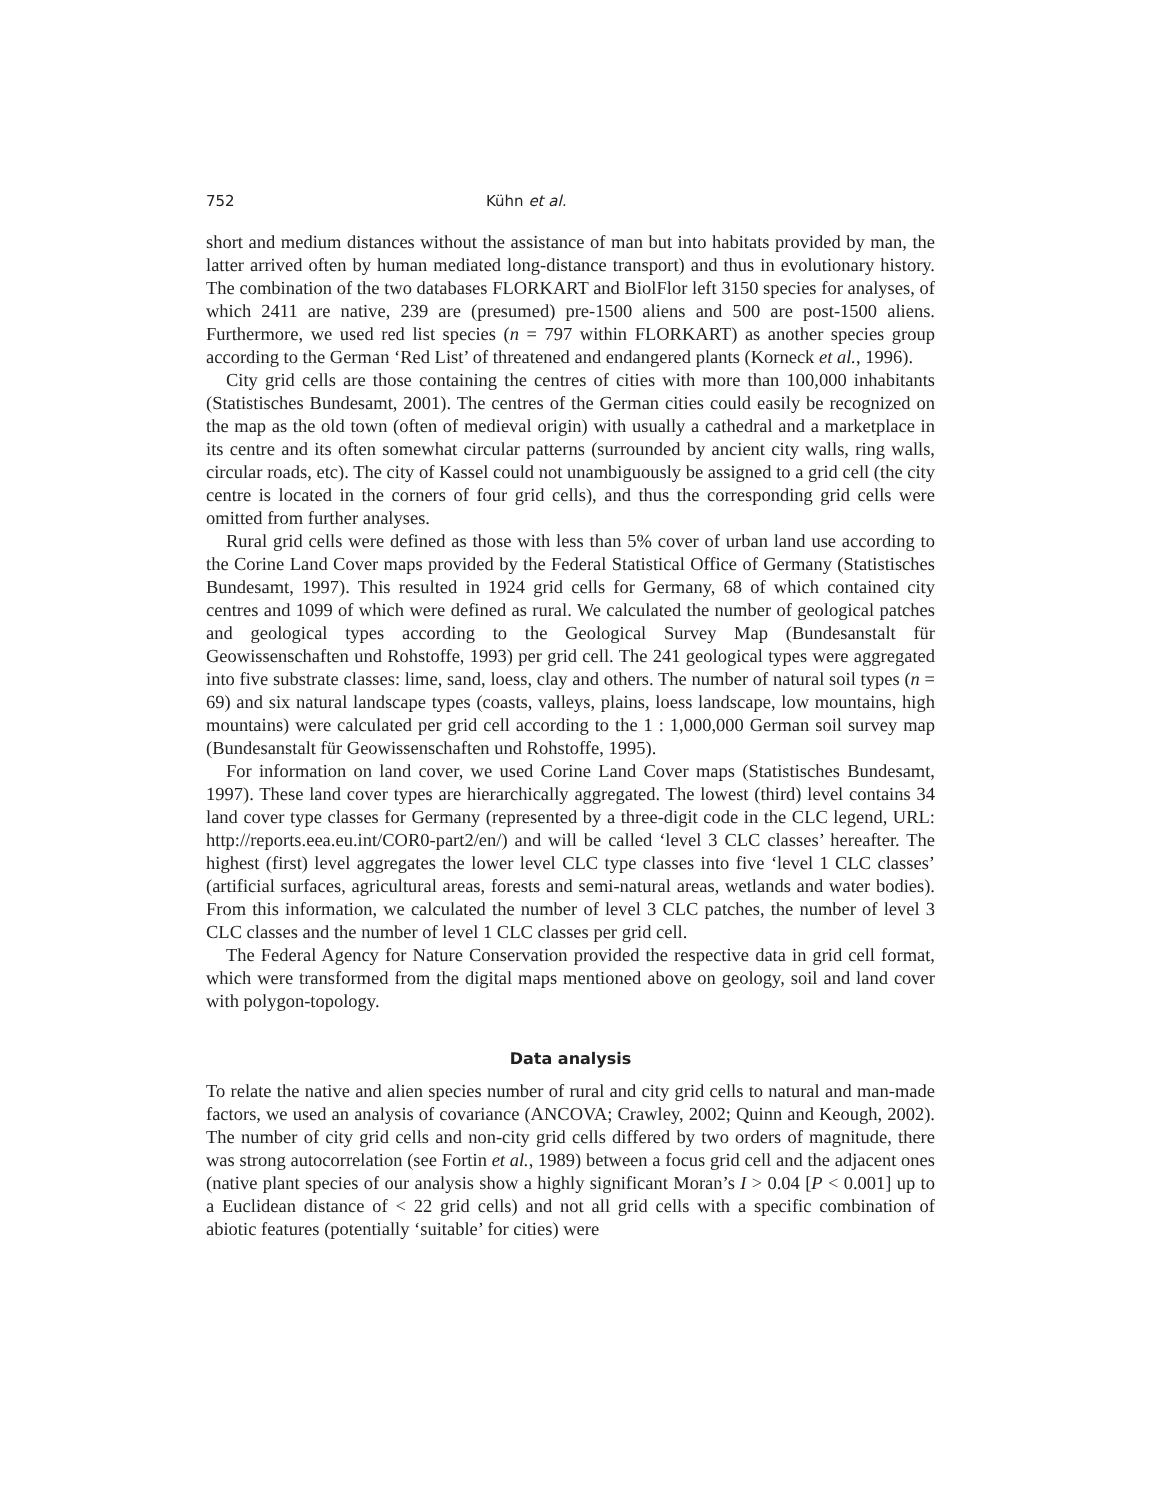752 Kühn et al.
short and medium distances without the assistance of man but into habitats provided by man, the latter arrived often by human mediated long-distance transport) and thus in evolutionary history. The combination of the two databases FLORKART and BiolFlor left 3150 species for analyses, of which 2411 are native, 239 are (presumed) pre-1500 aliens and 500 are post-1500 aliens. Furthermore, we used red list species (n = 797 within FLORKART) as another species group according to the German ‘Red List’ of threatened and endangered plants (Korneck et al., 1996).
City grid cells are those containing the centres of cities with more than 100,000 inhabitants (Statistisches Bundesamt, 2001). The centres of the German cities could easily be recognized on the map as the old town (often of medieval origin) with usually a cathedral and a marketplace in its centre and its often somewhat circular patterns (surrounded by ancient city walls, ring walls, circular roads, etc). The city of Kassel could not unambiguously be assigned to a grid cell (the city centre is located in the corners of four grid cells), and thus the corresponding grid cells were omitted from further analyses.
Rural grid cells were defined as those with less than 5% cover of urban land use according to the Corine Land Cover maps provided by the Federal Statistical Office of Germany (Statistisches Bundesamt, 1997). This resulted in 1924 grid cells for Germany, 68 of which contained city centres and 1099 of which were defined as rural. We calculated the number of geological patches and geological types according to the Geological Survey Map (Bundesanstalt für Geowissenschaften und Rohstoffe, 1993) per grid cell. The 241 geological types were aggregated into five substrate classes: lime, sand, loess, clay and others. The number of natural soil types (n = 69) and six natural landscape types (coasts, valleys, plains, loess landscape, low mountains, high mountains) were calculated per grid cell according to the 1 : 1,000,000 German soil survey map (Bundesanstalt für Geowissenschaften und Rohstoffe, 1995).
For information on land cover, we used Corine Land Cover maps (Statistisches Bundesamt, 1997). These land cover types are hierarchically aggregated. The lowest (third) level contains 34 land cover type classes for Germany (represented by a three-digit code in the CLC legend, URL: http://reports.eea.eu.int/COR0-part2/en/) and will be called ‘level 3 CLC classes’ hereafter. The highest (first) level aggregates the lower level CLC type classes into five ‘level 1 CLC classes’ (artificial surfaces, agricultural areas, forests and semi-natural areas, wetlands and water bodies). From this information, we calculated the number of level 3 CLC patches, the number of level 3 CLC classes and the number of level 1 CLC classes per grid cell.
The Federal Agency for Nature Conservation provided the respective data in grid cell format, which were transformed from the digital maps mentioned above on geology, soil and land cover with polygon-topology.
Data analysis
To relate the native and alien species number of rural and city grid cells to natural and man-made factors, we used an analysis of covariance (ANCOVA; Crawley, 2002; Quinn and Keough, 2002). The number of city grid cells and non-city grid cells differed by two orders of magnitude, there was strong autocorrelation (see Fortin et al., 1989) between a focus grid cell and the adjacent ones (native plant species of our analysis show a highly significant Moran’s I > 0.04 [P < 0.001] up to a Euclidean distance of < 22 grid cells) and not all grid cells with a specific combination of abiotic features (potentially ‘suitable’ for cities) were